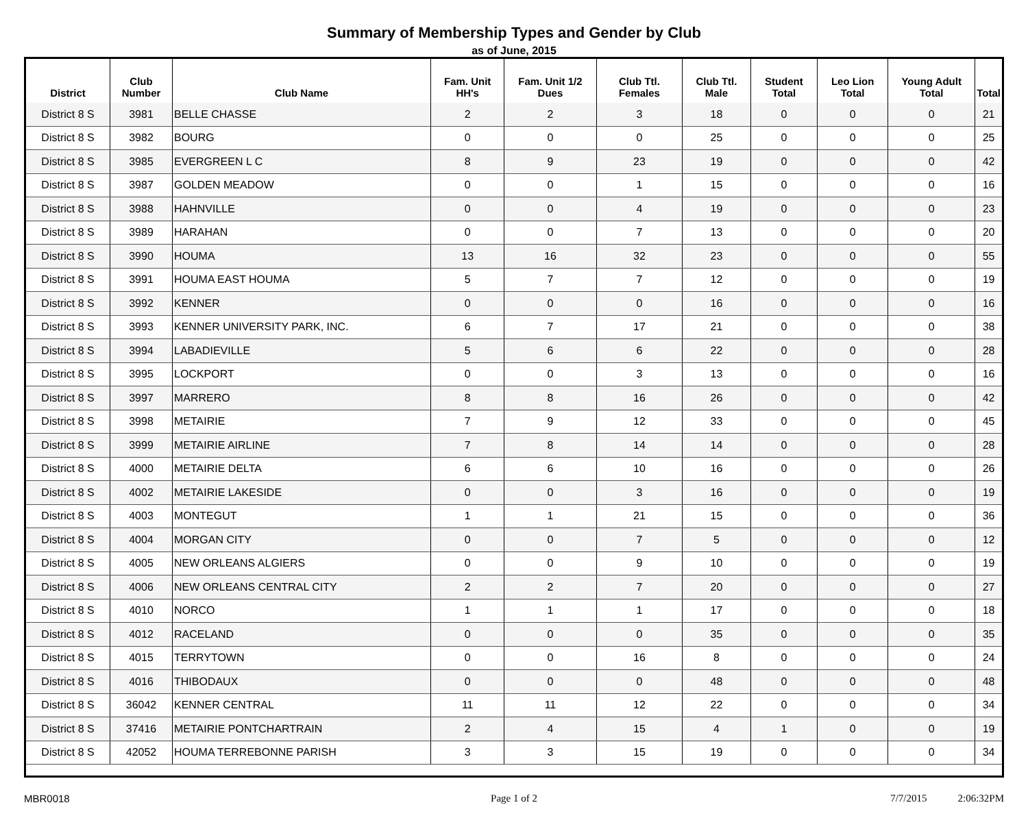Summary of Membership Types and Gender by Club
as of June, 2015
| District | Club Number | Club Name | Fam. Unit HH's | Fam. Unit 1/2 Dues | Club Ttl. Females | Club Ttl. Male | Student Total | Leo Lion Total | Young Adult Total | Total |
| --- | --- | --- | --- | --- | --- | --- | --- | --- | --- | --- |
| District 8 S | 3981 | BELLE CHASSE | 2 | 2 | 3 | 18 | 0 | 0 | 0 | 21 |
| District 8 S | 3982 | BOURG | 0 | 0 | 0 | 25 | 0 | 0 | 0 | 25 |
| District 8 S | 3985 | EVERGREEN L C | 8 | 9 | 23 | 19 | 0 | 0 | 0 | 42 |
| District 8 S | 3987 | GOLDEN MEADOW | 0 | 0 | 1 | 15 | 0 | 0 | 0 | 16 |
| District 8 S | 3988 | HAHNVILLE | 0 | 0 | 4 | 19 | 0 | 0 | 0 | 23 |
| District 8 S | 3989 | HARAHAN | 0 | 0 | 7 | 13 | 0 | 0 | 0 | 20 |
| District 8 S | 3990 | HOUMA | 13 | 16 | 32 | 23 | 0 | 0 | 0 | 55 |
| District 8 S | 3991 | HOUMA EAST HOUMA | 5 | 7 | 7 | 12 | 0 | 0 | 0 | 19 |
| District 8 S | 3992 | KENNER | 0 | 0 | 0 | 16 | 0 | 0 | 0 | 16 |
| District 8 S | 3993 | KENNER UNIVERSITY PARK, INC. | 6 | 7 | 17 | 21 | 0 | 0 | 0 | 38 |
| District 8 S | 3994 | LABADIEVILLE | 5 | 6 | 6 | 22 | 0 | 0 | 0 | 28 |
| District 8 S | 3995 | LOCKPORT | 0 | 0 | 3 | 13 | 0 | 0 | 0 | 16 |
| District 8 S | 3997 | MARRERO | 8 | 8 | 16 | 26 | 0 | 0 | 0 | 42 |
| District 8 S | 3998 | METAIRIE | 7 | 9 | 12 | 33 | 0 | 0 | 0 | 45 |
| District 8 S | 3999 | METAIRIE AIRLINE | 7 | 8 | 14 | 14 | 0 | 0 | 0 | 28 |
| District 8 S | 4000 | METAIRIE DELTA | 6 | 6 | 10 | 16 | 0 | 0 | 0 | 26 |
| District 8 S | 4002 | METAIRIE LAKESIDE | 0 | 0 | 3 | 16 | 0 | 0 | 0 | 19 |
| District 8 S | 4003 | MONTEGUT | 1 | 1 | 21 | 15 | 0 | 0 | 0 | 36 |
| District 8 S | 4004 | MORGAN CITY | 0 | 0 | 7 | 5 | 0 | 0 | 0 | 12 |
| District 8 S | 4005 | NEW ORLEANS ALGIERS | 0 | 0 | 9 | 10 | 0 | 0 | 0 | 19 |
| District 8 S | 4006 | NEW ORLEANS CENTRAL CITY | 2 | 2 | 7 | 20 | 0 | 0 | 0 | 27 |
| District 8 S | 4010 | NORCO | 1 | 1 | 1 | 17 | 0 | 0 | 0 | 18 |
| District 8 S | 4012 | RACELAND | 0 | 0 | 0 | 35 | 0 | 0 | 0 | 35 |
| District 8 S | 4015 | TERRYTOWN | 0 | 0 | 16 | 8 | 0 | 0 | 0 | 24 |
| District 8 S | 4016 | THIBODAUX | 0 | 0 | 0 | 48 | 0 | 0 | 0 | 48 |
| District 8 S | 36042 | KENNER CENTRAL | 11 | 11 | 12 | 22 | 0 | 0 | 0 | 34 |
| District 8 S | 37416 | METAIRIE PONTCHARTRAIN | 2 | 4 | 15 | 4 | 1 | 0 | 0 | 19 |
| District 8 S | 42052 | HOUMA TERREBONNE PARISH | 3 | 3 | 15 | 19 | 0 | 0 | 0 | 34 |
MBR0018 Page 1 of 2 7/7/2015 2:06:32PM